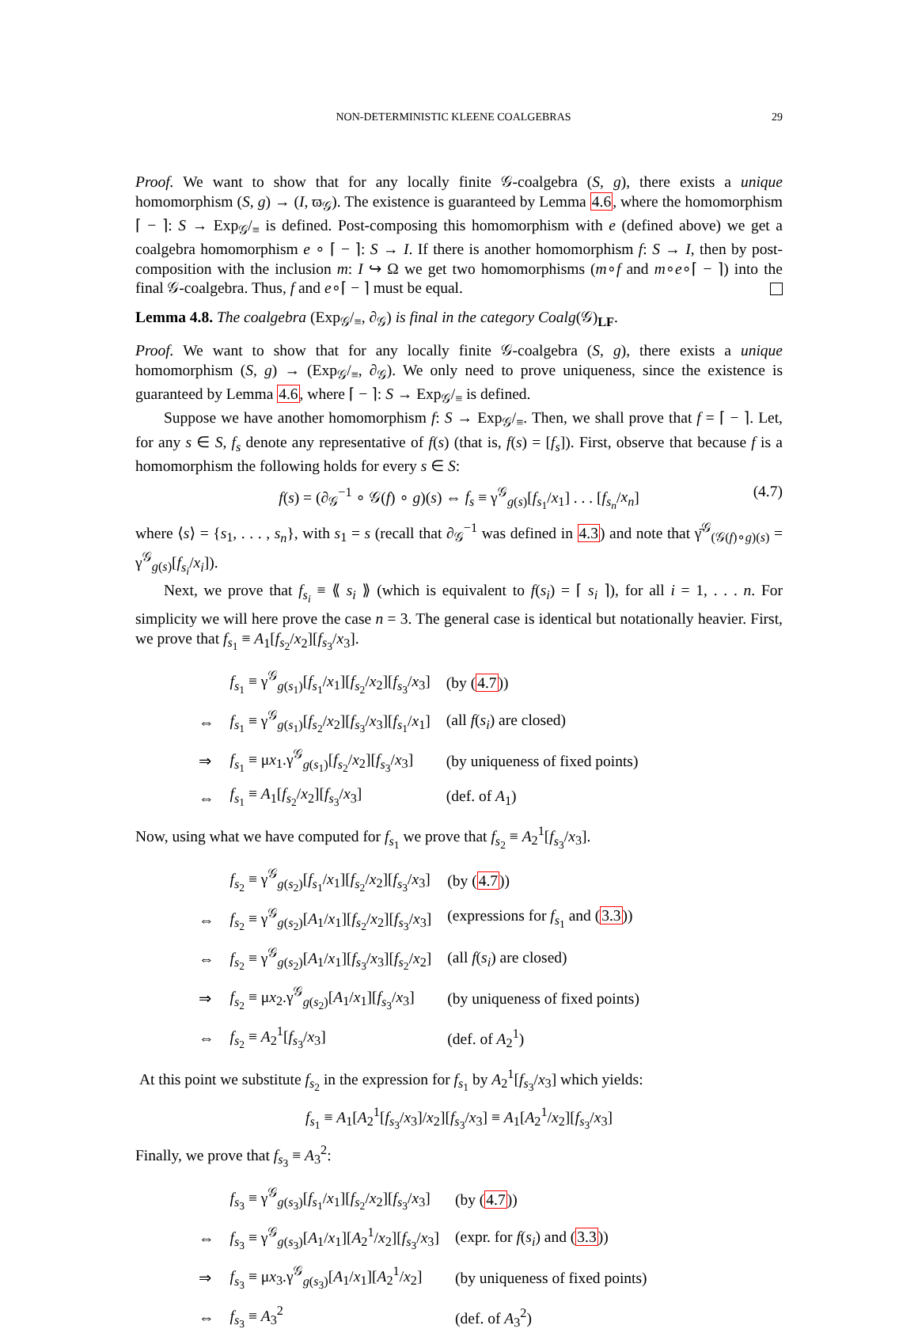NON-DETERMINISTIC KLEENE COALGEBRAS 29
Proof. We want to show that for any locally finite 𝒢-coalgebra (S, g), there exists a unique homomorphism (S, g) → (I, ϖ<sub>𝒢</sub>). The existence is guaranteed by Lemma 4.6, where the homomorphism ⌈ − ⌉: S → Exp<sub>𝒢</sub>/<sub>≡</sub> is defined. Post-composing this homomorphism with e (defined above) we get a coalgebra homomorphism e ∘ ⌈ − ⌉: S → I. If there is another homomorphism f: S → I, then by post-composition with the inclusion m: I ↪ Ω we get two homomorphisms (m∘f and m∘e∘⌈ − ⌉) into the final 𝒢-coalgebra. Thus, f and e∘⌈ − ⌉ must be equal.
Lemma 4.8. The coalgebra (Exp<sub>𝒢</sub>/<sub>≡</sub>, ∂<sub>𝒢</sub>) is final in the category Coalg(𝒢)<sub>LF</sub>.
Proof. We want to show that for any locally finite 𝒢-coalgebra (S, g), there exists a unique homomorphism (S, g) → (Exp<sub>𝒢</sub>/<sub>≡</sub>, ∂<sub>𝒢</sub>). We only need to prove uniqueness, since the existence is guaranteed by Lemma 4.6, where ⌈ − ⌉: S → Exp<sub>𝒢</sub>/<sub>≡</sub> is defined.
Suppose we have another homomorphism f: S → Exp<sub>𝒢</sub>/<sub>≡</sub>. Then, we shall prove that f = ⌈ − ⌉. Let, for any s ∈ S, f<sub>s</sub> denote any representative of f(s) (that is, f(s) = [f<sub>s</sub>]). First, observe that because f is a homomorphism the following holds for every s ∈ S:
f(s) = (∂<sub>𝒢</sub><sup>−1</sup> ∘ 𝒢(f) ∘ g)(s) ⇔ f<sub>s</sub> ≡ γ<sup>𝒢</sup><sub>g(s)</sub>[f<sub>s<sub>1</sub></sub>/x<sub>1</sub>] . . . [f<sub>s<sub>n</sub></sub>/x<sub>n</sub>] (4.7)
where ⟨s⟩ = {s<sub>1</sub>, . . . , s<sub>n</sub>}, with s<sub>1</sub> = s (recall that ∂<sub>𝒢</sub><sup>−1</sup> was defined in 4.3) and note that γ̄<sup>𝒢</sup><sub>(𝒢(f)∘g)(s)</sub> = γ<sup>𝒢</sup><sub>g(s)</sub>[f<sub>s<sub>i</sub></sub>/x<sub>i</sub>]).
Next, we prove that f<sub>s<sub>i</sub></sub> ≡ ⟪ s<sub>i</sub> ⟫ (which is equivalent to f(s<sub>i</sub>) = ⌈ s<sub>i</sub> ⌉), for all i = 1, . . . n. For simplicity we will here prove the case n = 3. The general case is identical but notationally heavier. First, we prove that f<sub>s<sub>1</sub></sub> ≡ A<sub>1</sub>[f<sub>s<sub>2</sub></sub>/x<sub>2</sub>][f<sub>s<sub>3</sub></sub>/x<sub>3</sub>].
| | f<sub>s<sub>1</sub></sub> ≡ γ<sup>𝒢</sup><sub>g(s<sub>1</sub>)</sub>[ f<sub>s<sub>1</sub></sub>/ x<sub>1</sub>][ f<sub>s<sub>2</sub></sub>/ x<sub>2</sub>][ f<sub>s<sub>3</sub></sub>/ x<sub>3</sub>] | (by ( 4.7 )) |
| ⇔ | f<sub>s<sub>1</sub></sub> ≡ γ<sup>𝒢</sup><sub>g(s<sub>1</sub>)</sub>[ f<sub>s<sub>2</sub></sub>/ x<sub>2</sub>][ f<sub>s<sub>3</sub></sub>/ x<sub>3</sub>][ f<sub>s<sub>1</sub></sub>/ x<sub>1</sub>] | (all f ( s<sub>i</sub> ) are closed) |
| ⇒ | f<sub>s<sub>1</sub></sub> ≡ μ x<sub>1</sub>.γ<sup>𝒢</sup><sub>g(s<sub>1</sub>)</sub>[ f<sub>s<sub>2</sub></sub>/ x<sub>2</sub>][ f<sub>s<sub>3</sub></sub>/ x<sub>3</sub>] | (by uniqueness of fixed points) |
| ⇔ | f<sub>s<sub>1</sub></sub> ≡ A<sub>1</sub>[ f<sub>s<sub>2</sub></sub>/ x<sub>2</sub>][ f<sub>s<sub>3</sub></sub>/ x<sub>3</sub>] | (def. of A<sub>1</sub>) |
Now, using what we have computed for f<sub>s<sub>1</sub></sub> we prove that f<sub>s<sub>2</sub></sub> ≡ A<sub>2</sub><sup>1</sup>[f<sub>s<sub>3</sub></sub>/x<sub>3</sub>].
| | f<sub>s<sub>2</sub></sub> ≡ γ<sup>𝒢</sup><sub>g(s<sub>2</sub>)</sub>[ f<sub>s<sub>1</sub></sub>/ x<sub>1</sub>][ f<sub>s<sub>2</sub></sub>/ x<sub>2</sub>][ f<sub>s<sub>3</sub></sub>/ x<sub>3</sub>] | (by ( 4.7 )) |
| ⇔ | f<sub>s<sub>2</sub></sub> ≡ γ<sup>𝒢</sup><sub>g(s<sub>2</sub>)</sub>[ A<sub>1</sub>/ x<sub>1</sub>][ f<sub>s<sub>2</sub></sub>/ x<sub>2</sub>][ f<sub>s<sub>3</sub></sub>/ x<sub>3</sub>] | (expressions for f<sub>s<sub>1</sub></sub> and ( 3.3 )) |
| ⇔ | f<sub>s<sub>2</sub></sub> ≡ γ<sup>𝒢</sup><sub>g(s<sub>2</sub>)</sub>[ A<sub>1</sub>/ x<sub>1</sub>][ f<sub>s<sub>3</sub></sub>/ x<sub>3</sub>][ f<sub>s<sub>2</sub></sub>/ x<sub>2</sub>] | (all f ( s<sub>i</sub> ) are closed) |
| ⇒ | f<sub>s<sub>2</sub></sub> ≡ μ x<sub>2</sub>.γ<sup>𝒢</sup><sub>g(s<sub>2</sub>)</sub>[ A<sub>1</sub>/ x<sub>1</sub>][ f<sub>s<sub>3</sub></sub>/ x<sub>3</sub>] | (by uniqueness of fixed points) |
| ⇔ | f<sub>s<sub>2</sub></sub> ≡ A<sub>2</sub><sup>1</sup>[ f<sub>s<sub>3</sub></sub>/ x<sub>3</sub>] | (def. of A<sub>2</sub><sup>1</sup>) |
At this point we substitute f<sub>s<sub>2</sub></sub> in the expression for f<sub>s<sub>1</sub></sub> by A<sub>2</sub><sup>1</sup>[f<sub>s<sub>3</sub></sub>/x<sub>3</sub>] which yields:
f<sub>s<sub>1</sub></sub> ≡ A<sub>1</sub>[A<sub>2</sub><sup>1</sup>[f<sub>s<sub>3</sub></sub>/x<sub>3</sub>]/x<sub>2</sub>][f<sub>s<sub>3</sub></sub>/x<sub>3</sub>] ≡ A<sub>1</sub>[A<sub>2</sub><sup>1</sup>/x<sub>2</sub>][f<sub>s<sub>3</sub></sub>/x<sub>3</sub>]
Finally, we prove that f<sub>s<sub>3</sub></sub> ≡ A<sub>3</sub><sup>2</sup>:
| | f<sub>s<sub>3</sub></sub> ≡ γ<sup>𝒢</sup><sub>g(s<sub>3</sub>)</sub>[ f<sub>s<sub>1</sub></sub>/ x<sub>1</sub>][ f<sub>s<sub>2</sub></sub>/ x<sub>2</sub>][ f<sub>s<sub>3</sub></sub>/ x<sub>3</sub>] | (by ( 4.7 )) |
| ⇔ | f<sub>s<sub>3</sub></sub> ≡ γ<sup>𝒢</sup><sub>g(s<sub>3</sub>)</sub>[ A<sub>1</sub>/ x<sub>1</sub>][ A<sub>2</sub><sup>1</sup>/ x<sub>2</sub>][ f<sub>s<sub>3</sub></sub>/ x<sub>3</sub>] | (expr. for f ( s<sub>i</sub> ) and ( 3.3 )) |
| ⇒ | f<sub>s<sub>3</sub></sub> ≡ μ x<sub>3</sub>.γ<sup>𝒢</sup><sub>g(s<sub>3</sub>)</sub>[ A<sub>1</sub>/ x<sub>1</sub>][ A<sub>2</sub><sup>1</sup>/ x<sub>2</sub>] | (by uniqueness of fixed points) |
| ⇔ | f<sub>s<sub>3</sub></sub> ≡ A<sub>3</sub><sup>2</sup> | (def. of A<sub>3</sub><sup>2</sup>) |